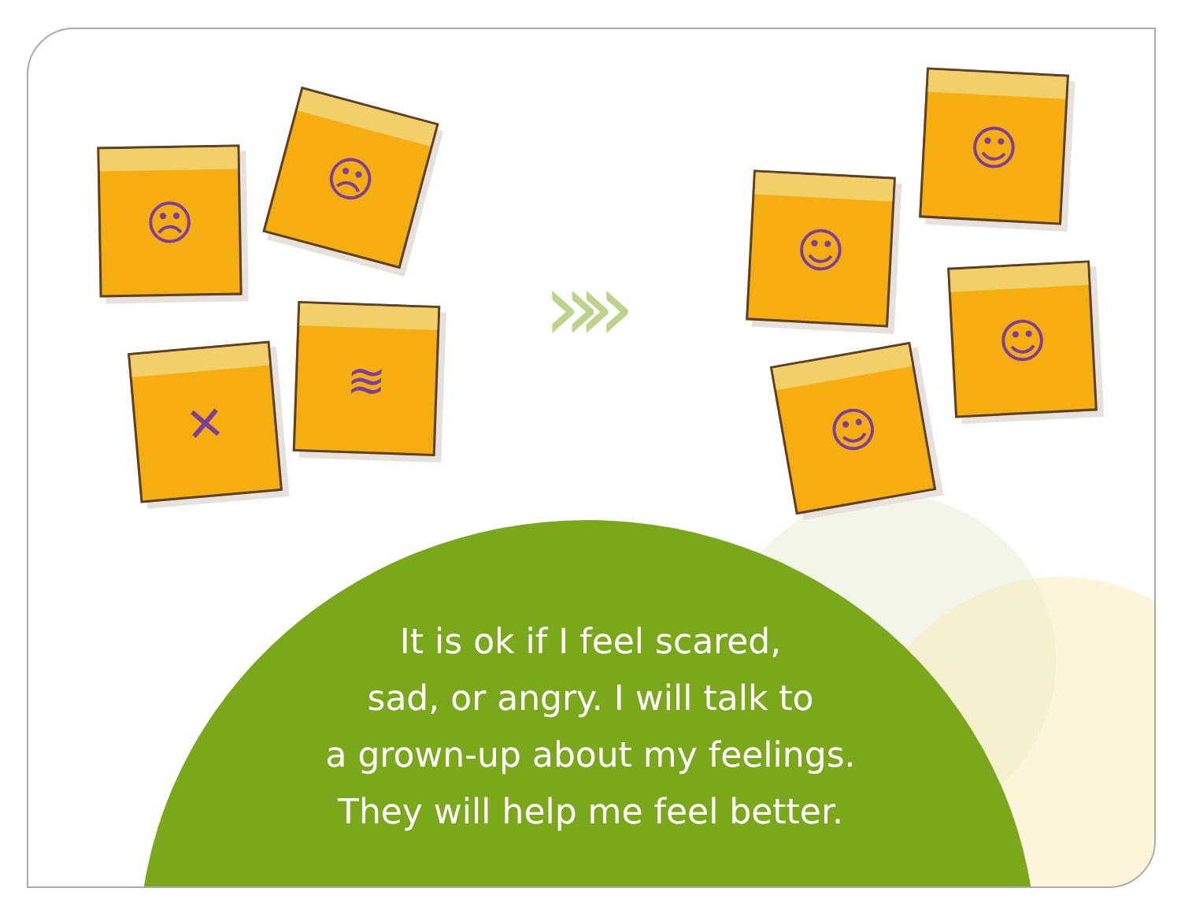☹
☹
✕
≋ »»
☺
☺
☺
☺
It is ok if I feel scared,
sad, or angry. I will talk to
a grown-up about my feelings.
They will help me feel better.